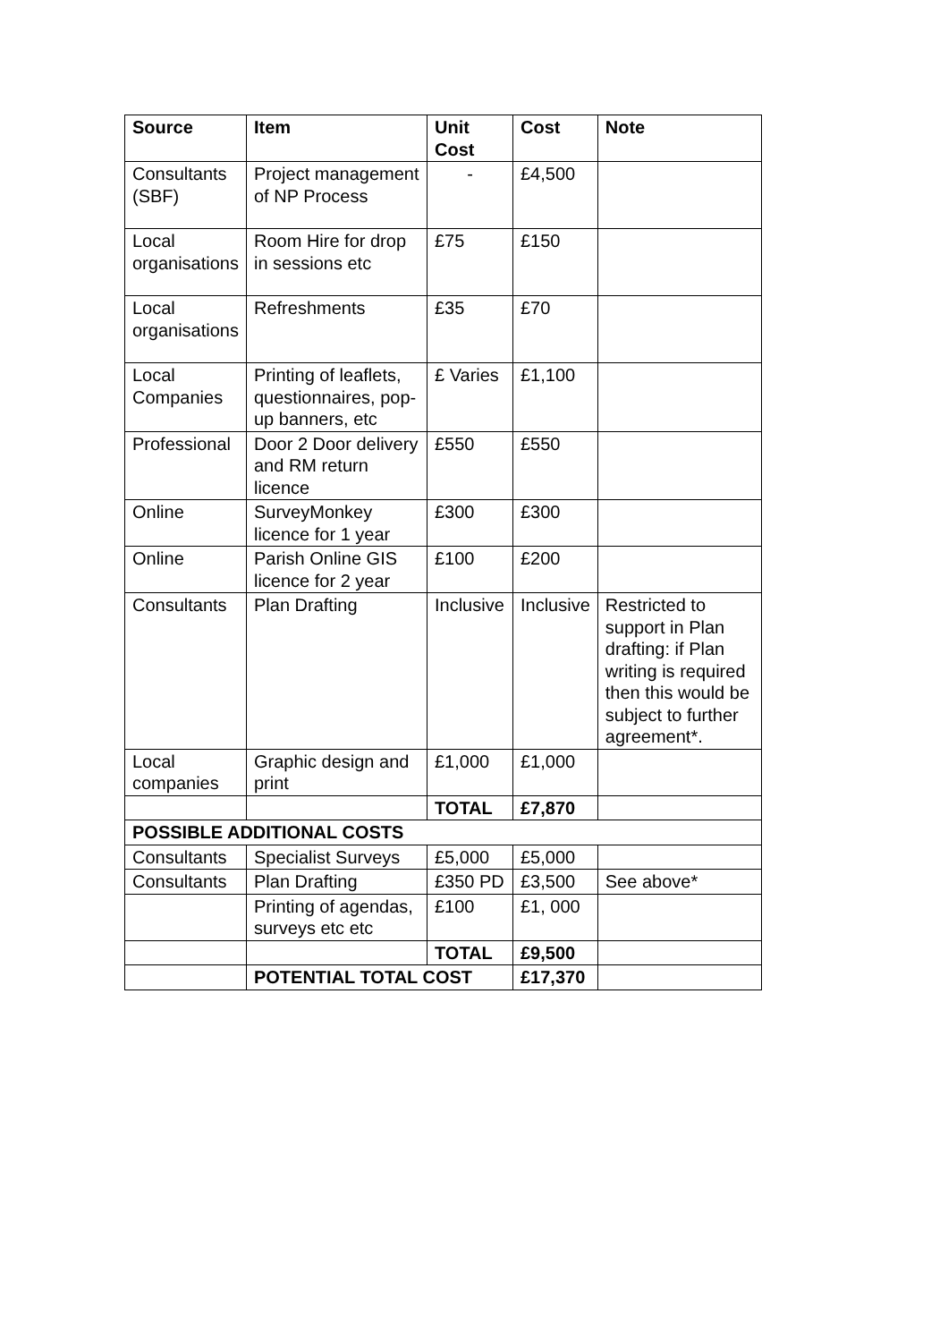| Source | Item | Unit Cost | Cost | Note |
| --- | --- | --- | --- | --- |
| Consultants (SBF) | Project management of NP Process | - | £4,500 | |
| Local organisations | Room Hire for drop in sessions etc | £75 | £150 | |
| Local organisations | Refreshments | £35 | £70 | |
| Local Companies | Printing of leaflets, questionnaires, pop-up banners, etc | £ Varies | £1,100 | |
| Professional | Door 2 Door delivery and RM return licence | £550 | £550 | |
| Online | SurveyMonkey licence for 1 year | £300 | £300 | |
| Online | Parish Online GIS licence for 2 year | £100 | £200 | |
| Consultants | Plan Drafting | Inclusive | Inclusive | Restricted to support in Plan drafting: if Plan writing is required then this would be subject to further agreement*. |
| Local companies | Graphic design and print | £1,000 | £1,000 | |
| | | TOTAL | £7,870 | |
| POSSIBLE ADDITIONAL COSTS | | | | |
| Consultants | Specialist Surveys | £5,000 | £5,000 | |
| Consultants | Plan Drafting | £350 PD | £3,500 | See above* |
| | Printing of agendas, surveys etc etc | £100 | £1, 000 | |
| | | TOTAL | £9,500 | |
| | POTENTIAL TOTAL COST | | £17,370 | |